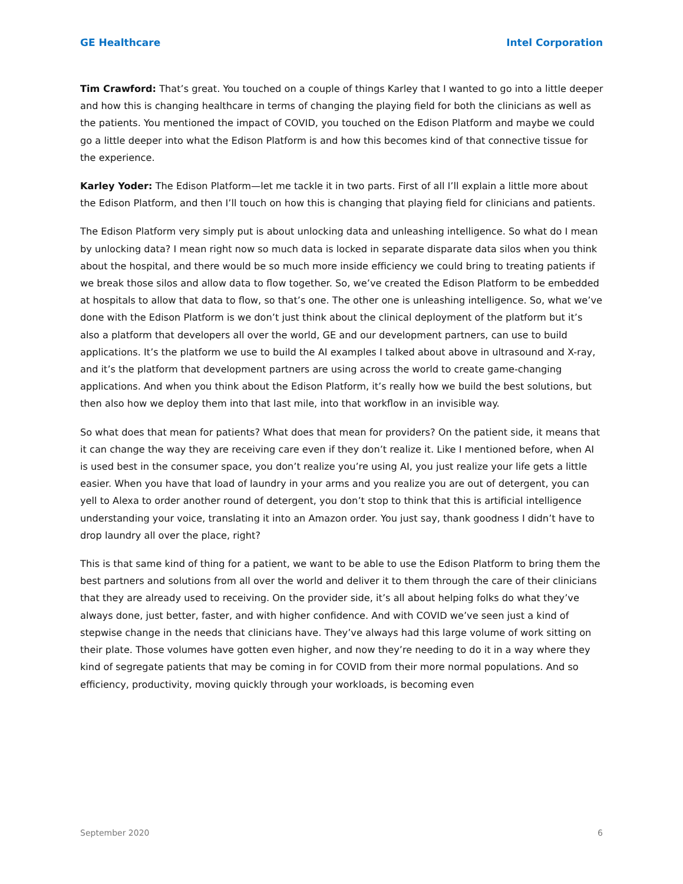GE Healthcare Intel Corporation
Tim Crawford: That’s great. You touched on a couple of things Karley that I wanted to go into a little deeper and how this is changing healthcare in terms of changing the playing field for both the clinicians as well as the patients. You mentioned the impact of COVID, you touched on the Edison Platform and maybe we could go a little deeper into what the Edison Platform is and how this becomes kind of that connective tissue for the experience.
Karley Yoder: The Edison Platform—let me tackle it in two parts. First of all I’ll explain a little more about the Edison Platform, and then I’ll touch on how this is changing that playing field for clinicians and patients.
The Edison Platform very simply put is about unlocking data and unleashing intelligence. So what do I mean by unlocking data? I mean right now so much data is locked in separate disparate data silos when you think about the hospital, and there would be so much more inside efficiency we could bring to treating patients if we break those silos and allow data to flow together. So, we’ve created the Edison Platform to be embedded at hospitals to allow that data to flow, so that’s one. The other one is unleashing intelligence. So, what we’ve done with the Edison Platform is we don’t just think about the clinical deployment of the platform but it’s also a platform that developers all over the world, GE and our development partners, can use to build applications. It’s the platform we use to build the AI examples I talked about above in ultrasound and X-ray, and it’s the platform that development partners are using across the world to create game-changing applications. And when you think about the Edison Platform, it’s really how we build the best solutions, but then also how we deploy them into that last mile, into that workflow in an invisible way.
So what does that mean for patients? What does that mean for providers? On the patient side, it means that it can change the way they are receiving care even if they don’t realize it. Like I mentioned before, when AI is used best in the consumer space, you don’t realize you’re using AI, you just realize your life gets a little easier. When you have that load of laundry in your arms and you realize you are out of detergent, you can yell to Alexa to order another round of detergent, you don’t stop to think that this is artificial intelligence understanding your voice, translating it into an Amazon order. You just say, thank goodness I didn’t have to drop laundry all over the place, right?
This is that same kind of thing for a patient, we want to be able to use the Edison Platform to bring them the best partners and solutions from all over the world and deliver it to them through the care of their clinicians that they are already used to receiving. On the provider side, it’s all about helping folks do what they’ve always done, just better, faster, and with higher confidence. And with COVID we’ve seen just a kind of stepwise change in the needs that clinicians have. They’ve always had this large volume of work sitting on their plate. Those volumes have gotten even higher, and now they’re needing to do it in a way where they kind of segregate patients that may be coming in for COVID from their more normal populations. And so efficiency, productivity, moving quickly through your workloads, is becoming even
September 2020 6